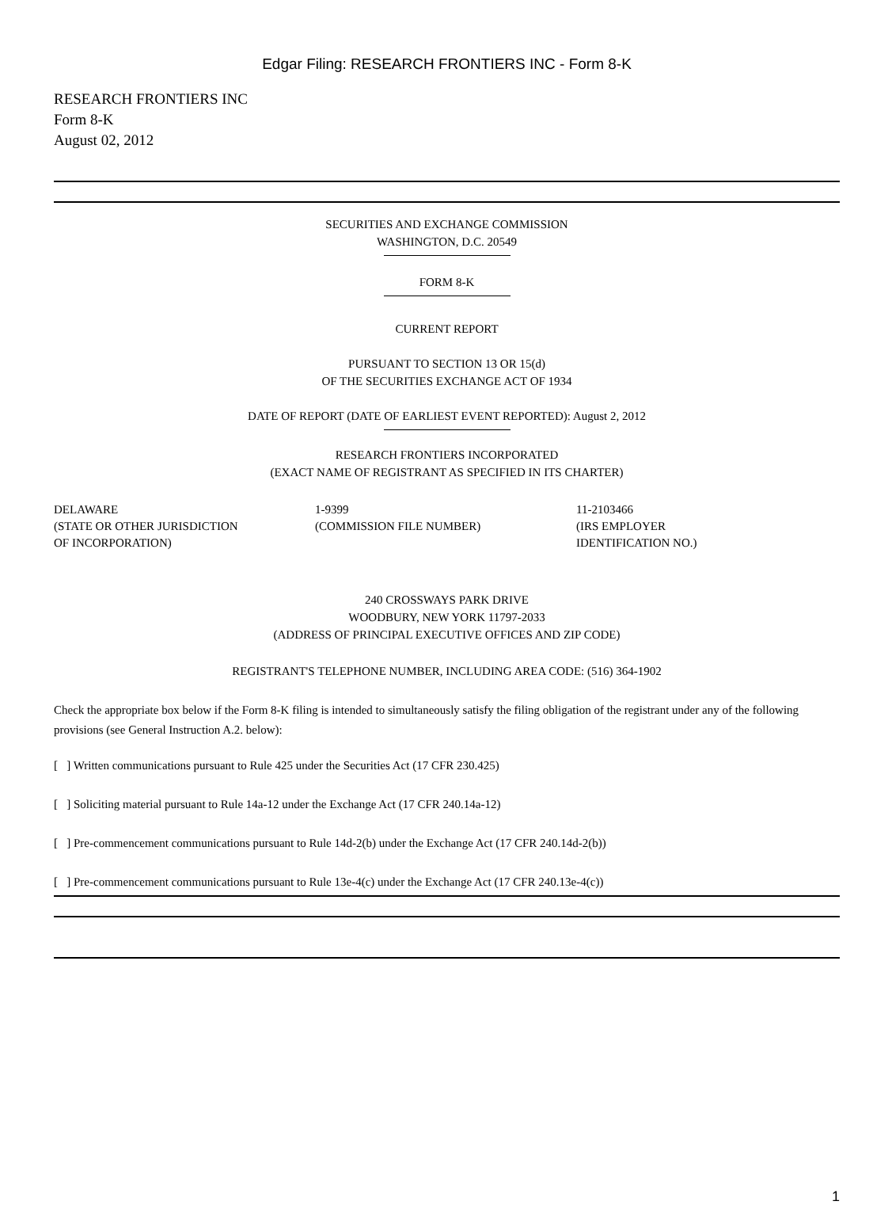Edgar Filing: RESEARCH FRONTIERS INC - Form 8-K
RESEARCH FRONTIERS INC
Form 8-K
August 02, 2012
SECURITIES AND EXCHANGE COMMISSION
WASHINGTON, D.C. 20549
FORM 8-K
CURRENT REPORT
PURSUANT TO SECTION 13 OR 15(d)
OF THE SECURITIES EXCHANGE ACT OF 1934
DATE OF REPORT (DATE OF EARLIEST EVENT REPORTED): August 2, 2012
RESEARCH FRONTIERS INCORPORATED
(EXACT NAME OF REGISTRANT AS SPECIFIED IN ITS CHARTER)
| DELAWARE (STATE OR OTHER JURISDICTION OF INCORPORATION) | 1-9399 (COMMISSION FILE NUMBER) | 11-2103466 (IRS EMPLOYER IDENTIFICATION NO.) |
240 CROSSWAYS PARK DRIVE
WOODBURY, NEW YORK 11797-2033
(ADDRESS OF PRINCIPAL EXECUTIVE OFFICES AND ZIP CODE)
REGISTRANT'S TELEPHONE NUMBER, INCLUDING AREA CODE: (516) 364-1902
Check the appropriate box below if the Form 8-K filing is intended to simultaneously satisfy the filing obligation of the registrant under any of the following provisions (see General Instruction A.2. below):
[ ] Written communications pursuant to Rule 425 under the Securities Act (17 CFR 230.425)
[ ] Soliciting material pursuant to Rule 14a-12 under the Exchange Act (17 CFR 240.14a-12)
[ ] Pre-commencement communications pursuant to Rule 14d-2(b) under the Exchange Act (17 CFR 240.14d-2(b))
[ ] Pre-commencement communications pursuant to Rule 13e-4(c) under the Exchange Act (17 CFR 240.13e-4(c))
1